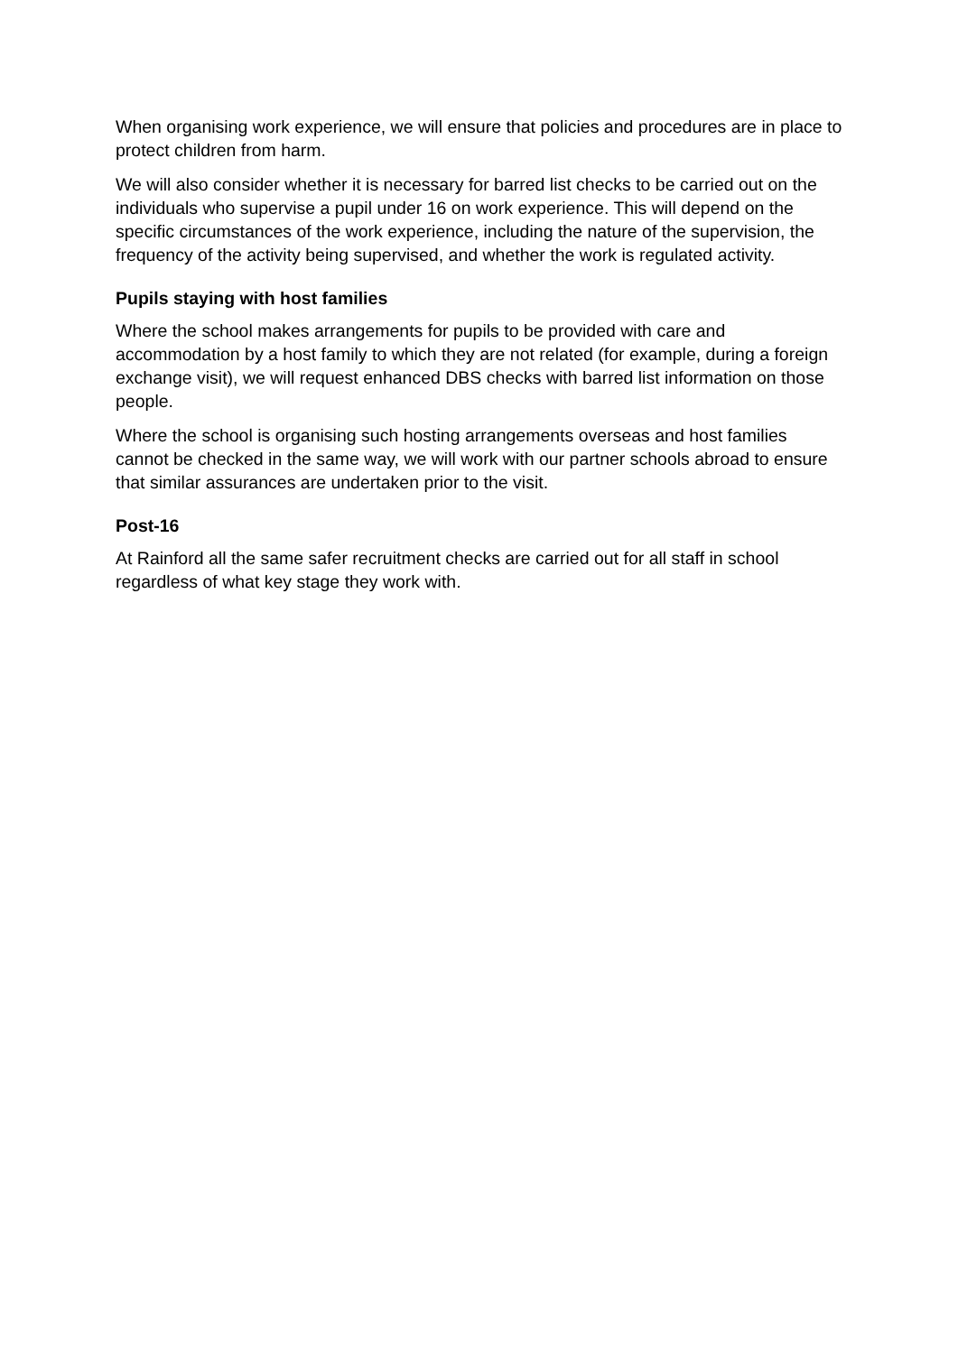When organising work experience, we will ensure that policies and procedures are in place to protect children from harm.
We will also consider whether it is necessary for barred list checks to be carried out on the individuals who supervise a pupil under 16 on work experience. This will depend on the specific circumstances of the work experience, including the nature of the supervision, the frequency of the activity being supervised, and whether the work is regulated activity.
Pupils staying with host families
Where the school makes arrangements for pupils to be provided with care and accommodation by a host family to which they are not related (for example, during a foreign exchange visit), we will request enhanced DBS checks with barred list information on those people.
Where the school is organising such hosting arrangements overseas and host families cannot be checked in the same way, we will work with our partner schools abroad to ensure that similar assurances are undertaken prior to the visit.
Post-16
At Rainford all the same safer recruitment checks are carried out for all staff in school regardless of what key stage they work with.